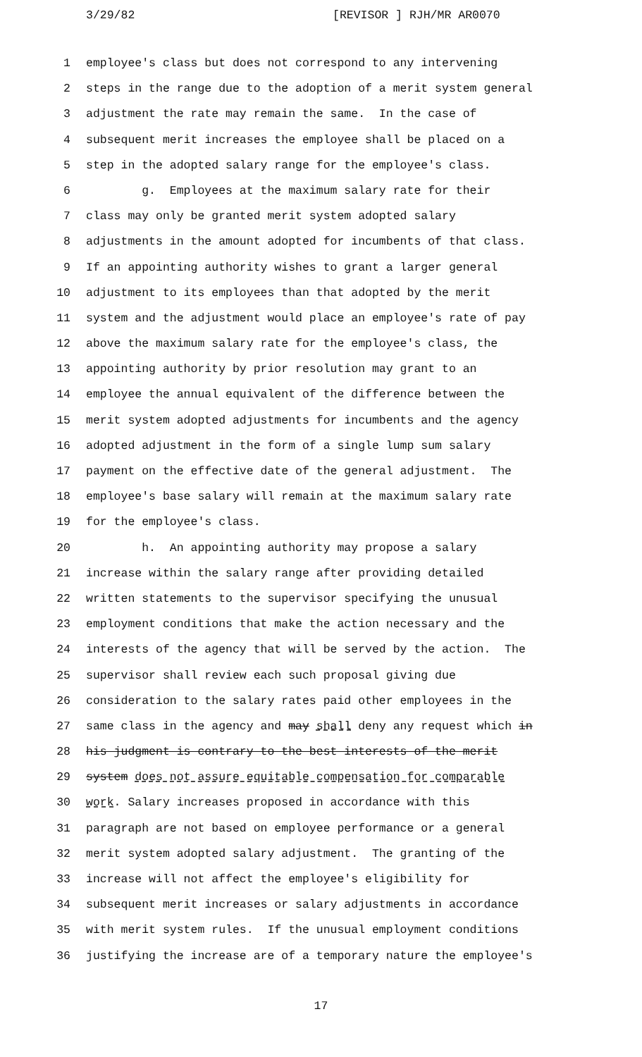3/29/82 [REVISOR ] RJH/MR AR0070
1 employee's class but does not correspond to any intervening
2 steps in the range due to the adoption of a merit system general
3 adjustment the rate may remain the same. In the case of
4 subsequent merit increases the employee shall be placed on a
5 step in the adopted salary range for the employee's class.
6 g. Employees at the maximum salary rate for their
7 class may only be granted merit system adopted salary
8 adjustments in the amount adopted for incumbents of that class.
9 If an appointing authority wishes to grant a larger general
10 adjustment to its employees than that adopted by the merit
11 system and the adjustment would place an employee's rate of pay
12 above the maximum salary rate for the employee's class, the
13 appointing authority by prior resolution may grant to an
14 employee the annual equivalent of the difference between the
15 merit system adopted adjustments for incumbents and the agency
16 adopted adjustment in the form of a single lump sum salary
17 payment on the effective date of the general adjustment. The
18 employee's base salary will remain at the maximum salary rate
19 for the employee's class.
20 h. An appointing authority may propose a salary
21 increase within the salary range after providing detailed
22 written statements to the supervisor specifying the unusual
23 employment conditions that make the action necessary and the
24 interests of the agency that will be served by the action. The
25 supervisor shall review each such proposal giving due
26 consideration to the salary rates paid other employees in the
27 same class in the agency and may shall deny any request which in
28 his judgment is contrary to the best interests of the merit
29 system does not assure equitable compensation for comparable
30 work. Salary increases proposed in accordance with this
31 paragraph are not based on employee performance or a general
32 merit system adopted salary adjustment. The granting of the
33 increase will not affect the employee's eligibility for
34 subsequent merit increases or salary adjustments in accordance
35 with merit system rules. If the unusual employment conditions
36 justifying the increase are of a temporary nature the employee's
17